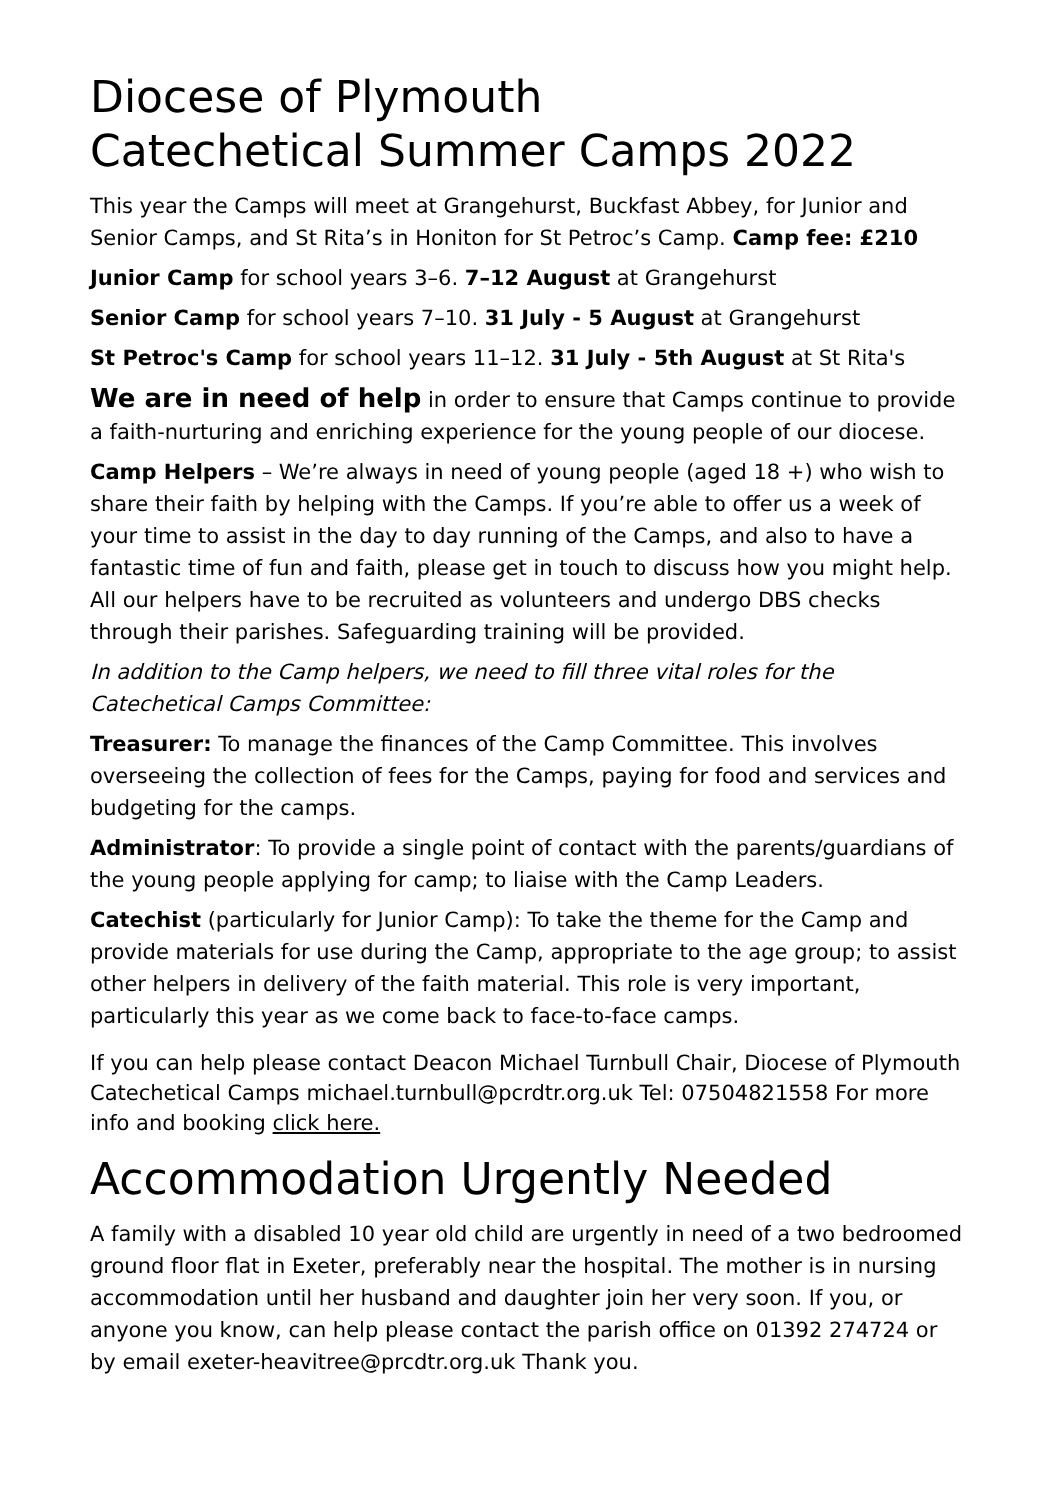Diocese of Plymouth
Catechetical Summer Camps 2022
This year the Camps will meet at Grangehurst, Buckfast Abbey, for Junior and Senior Camps, and St Rita’s in Honiton for St Petroc’s Camp. Camp fee: £210
Junior Camp for school years 3–6. 7–12 August at Grangehurst
Senior Camp for school years 7–10. 31 July - 5 August at Grangehurst
St Petroc's Camp for school years 11–12. 31 July - 5th August at St Rita's
We are in need of help in order to ensure that Camps continue to provide a faith-nurturing and enriching experience for the young people of our diocese.
Camp Helpers – We’re always in need of young people (aged 18 +) who wish to share their faith by helping with the Camps. If you’re able to offer us a week of your time to assist in the day to day running of the Camps, and also to have a fantastic time of fun and faith, please get in touch to discuss how you might help. All our helpers have to be recruited as volunteers and undergo DBS checks through their parishes. Safeguarding training will be provided.
In addition to the Camp helpers, we need to fill three vital roles for the Catechetical Camps Committee:
Treasurer: To manage the finances of the Camp Committee. This involves overseeing the collection of fees for the Camps, paying for food and services and budgeting for the camps.
Administrator: To provide a single point of contact with the parents/guardians of the young people applying for camp; to liaise with the Camp Leaders.
Catechist (particularly for Junior Camp): To take the theme for the Camp and provide materials for use during the Camp, appropriate to the age group; to assist other helpers in delivery of the faith material. This role is very important, particularly this year as we come back to face-to-face camps.
If you can help please contact Deacon Michael Turnbull Chair, Diocese of Plymouth Catechetical Camps michael.turnbull@pcrdtr.org.uk Tel: 07504821558 For more info and booking click here.
Accommodation Urgently Needed
A family with a disabled 10 year old child are urgently in need of a two bedroomed ground floor flat in Exeter, preferably near the hospital. The mother is in nursing accommodation until her husband and daughter join her very soon. If you, or anyone you know, can help please contact the parish office on 01392 274724 or by email exeter-heavitree@prcdtr.org.uk Thank you.